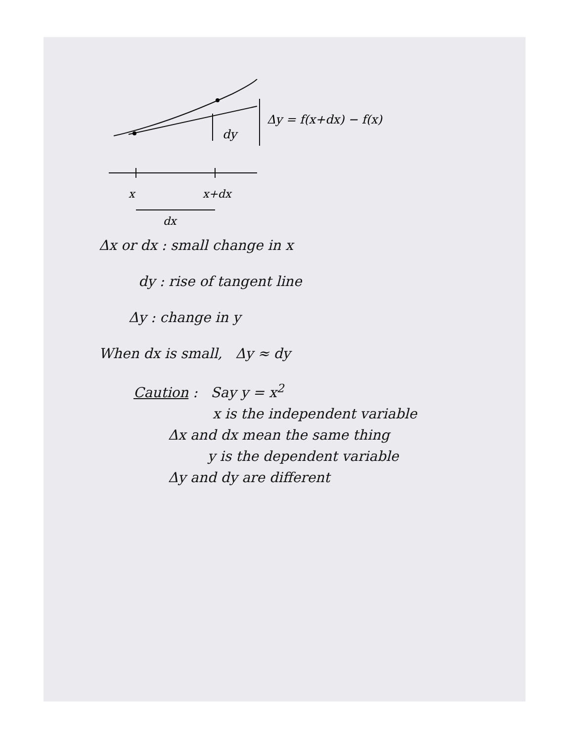dy
Δy = f(x+dx) − f(x)
x
x+dx
dx
Δx or dx : small change in x
dy : rise of tangent line
Δy : change in y
When dx is small, Δy ≈ dy
Caution : Say y = x<sup>2</sup>
x is the independent variable
Δx and dx mean the same thing
y is the dependent variable
Δy and dy are different